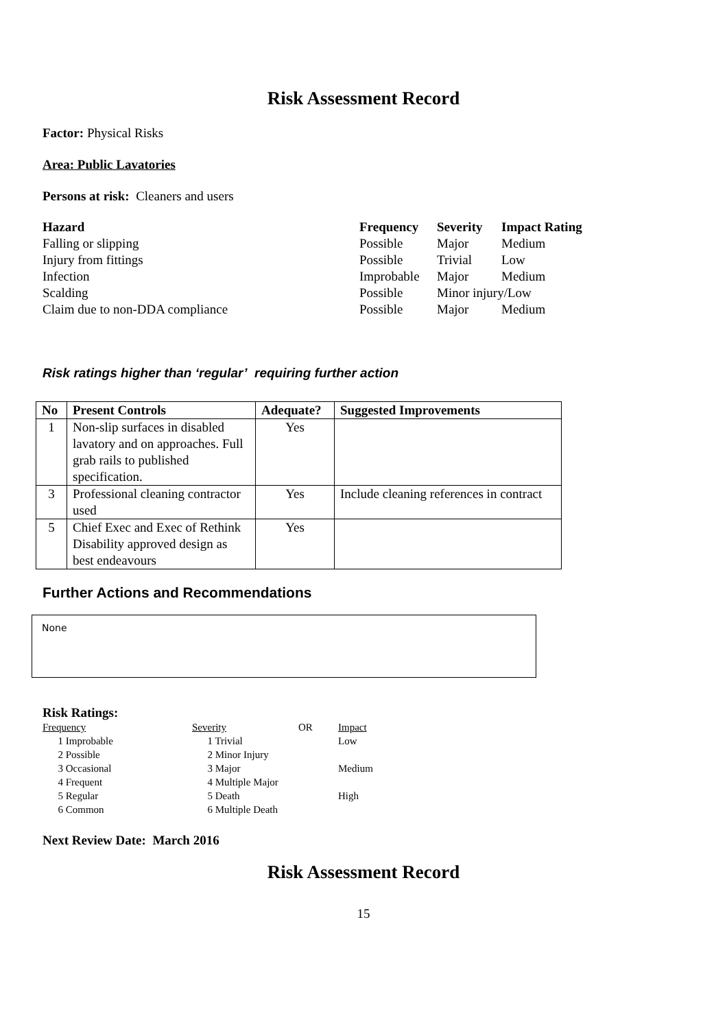Risk Assessment Record
Factor: Physical Risks
Area: Public Lavatories
Persons at risk: Cleaners and users
| Hazard | Frequency | Severity | Impact Rating |
| --- | --- | --- | --- |
| Falling or slipping | Possible | Major | Medium |
| Injury from fittings | Possible | Trivial | Low |
| Infection | Improbable | Major | Medium |
| Scalding | Possible | Minor injury/Low | |
| Claim due to non-DDA compliance | Possible | Major | Medium |
Risk ratings higher than ‘regular’ requiring further action
| No | Present Controls | Adequate? | Suggested Improvements |
| --- | --- | --- | --- |
| 1 | Non-slip surfaces in disabled lavatory and on approaches. Full grab rails to published specification. | Yes | |
| 3 | Professional cleaning contractor used | Yes | Include cleaning references in contract |
| 5 | Chief Exec and Exec of Rethink Disability approved design as best endeavours | Yes | |
Further Actions and Recommendations
None
Risk Ratings:
| Frequency | Severity | OR | Impact |
| 1 Improbable | 1 Trivial | | Low |
| 2 Possible | 2 Minor Injury | | |
| 3 Occasional | 3 Major | | Medium |
| 4 Frequent | 4 Multiple Major | | |
| 5 Regular | 5 Death | | High |
| 6 Common | 6 Multiple Death | | |
Next Review Date: March 2016
Risk Assessment Record
15